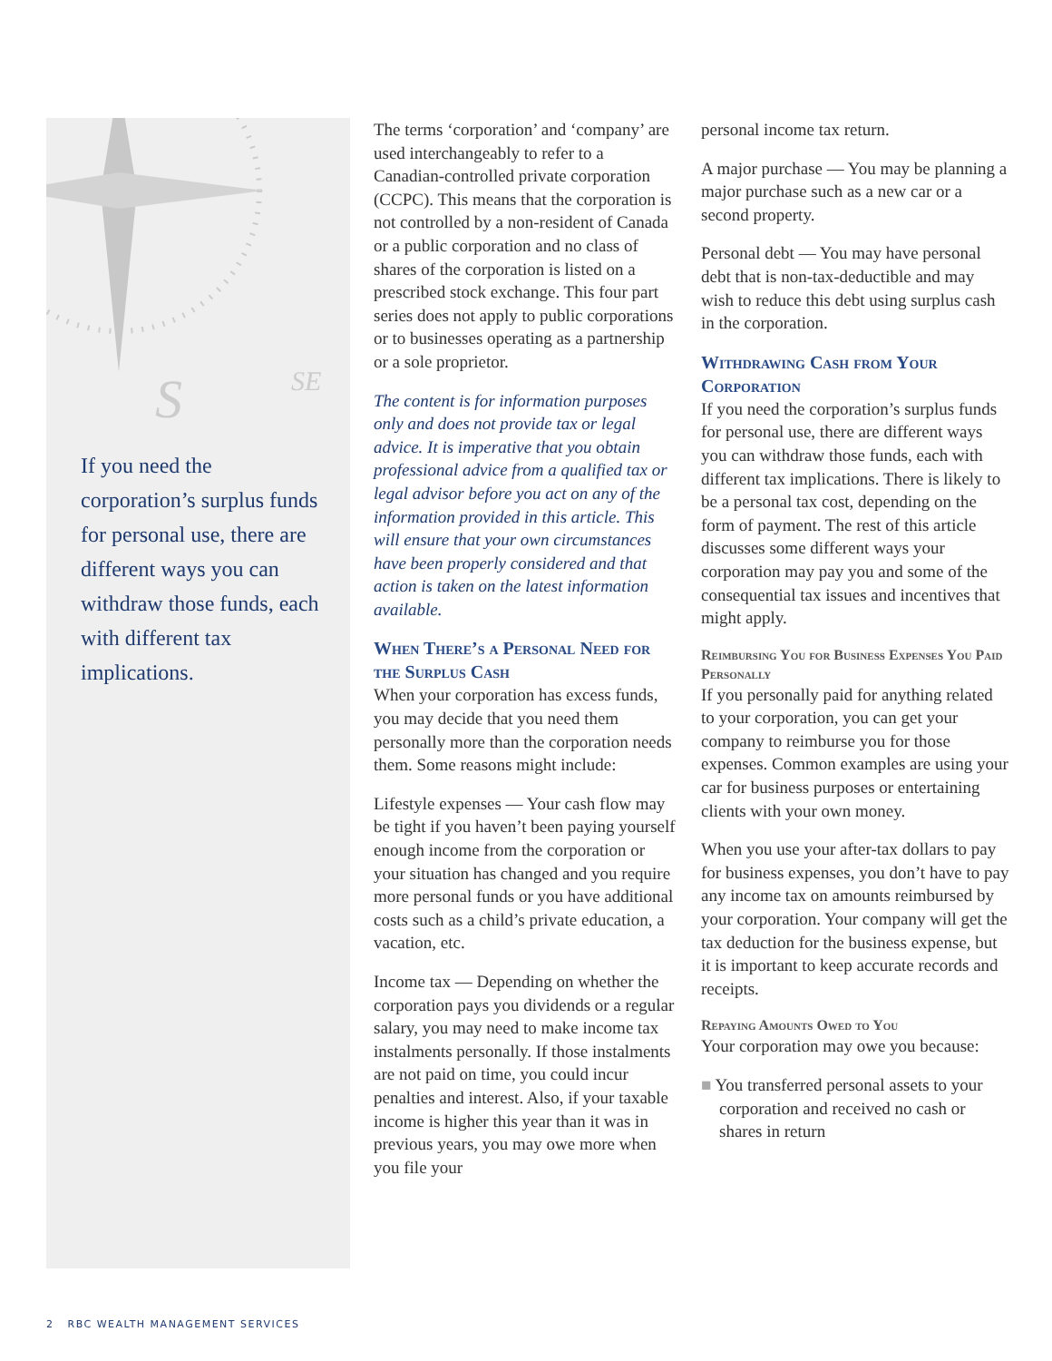S
SE
If you need the corporation’s surplus funds for personal use, there are different ways you can withdraw those funds, each with different tax implications.
The terms ‘corporation’ and ‘company’ are used interchangeably to refer to a Canadian-controlled private corporation (CCPC). This means that the corporation is not controlled by a non-resident of Canada or a public corporation and no class of shares of the corporation is listed on a prescribed stock exchange. This four part series does not apply to public corporations or to businesses operating as a partnership or a sole proprietor.
The content is for information purposes only and does not provide tax or legal advice. It is imperative that you obtain professional advice from a qualified tax or legal advisor before you act on any of the information provided in this article. This will ensure that your own circumstances have been properly considered and that action is taken on the latest information available.
When There’s a Personal Need for the Surplus Cash
When your corporation has excess funds, you may decide that you need them personally more than the corporation needs them. Some reasons might include:
Lifestyle expenses — Your cash flow may be tight if you haven’t been paying yourself enough income from the corporation or your situation has changed and you require more personal funds or you have additional costs such as a child’s private education, a vacation, etc.
Income tax — Depending on whether the corporation pays you dividends or a regular salary, you may need to make income tax instalments personally. If those instalments are not paid on time, you could incur penalties and interest. Also, if your taxable income is higher this year than it was in previous years, you may owe more when you file your
personal income tax return.
A major purchase — You may be planning a major purchase such as a new car or a second property.
Personal debt — You may have personal debt that is non-tax-deductible and may wish to reduce this debt using surplus cash in the corporation.
Withdrawing Cash from Your Corporation
If you need the corporation’s surplus funds for personal use, there are different ways you can withdraw those funds, each with different tax implications. There is likely to be a personal tax cost, depending on the form of payment. The rest of this article discusses some different ways your corporation may pay you and some of the consequential tax issues and incentives that might apply.
Reimbursing You for Business Expenses You Paid Personally
If you personally paid for anything related to your corporation, you can get your company to reimburse you for those expenses. Common examples are using your car for business purposes or entertaining clients with your own money.
When you use your after-tax dollars to pay for business expenses, you don’t have to pay any income tax on amounts reimbursed by your corporation. Your company will get the tax deduction for the business expense, but it is important to keep accurate records and receipts.
Repaying Amounts Owed to You
Your corporation may owe you because:
■ You transferred personal assets to your corporation and received no cash or shares in return
2 RBC WEALTH MANAGEMENT SERVICES